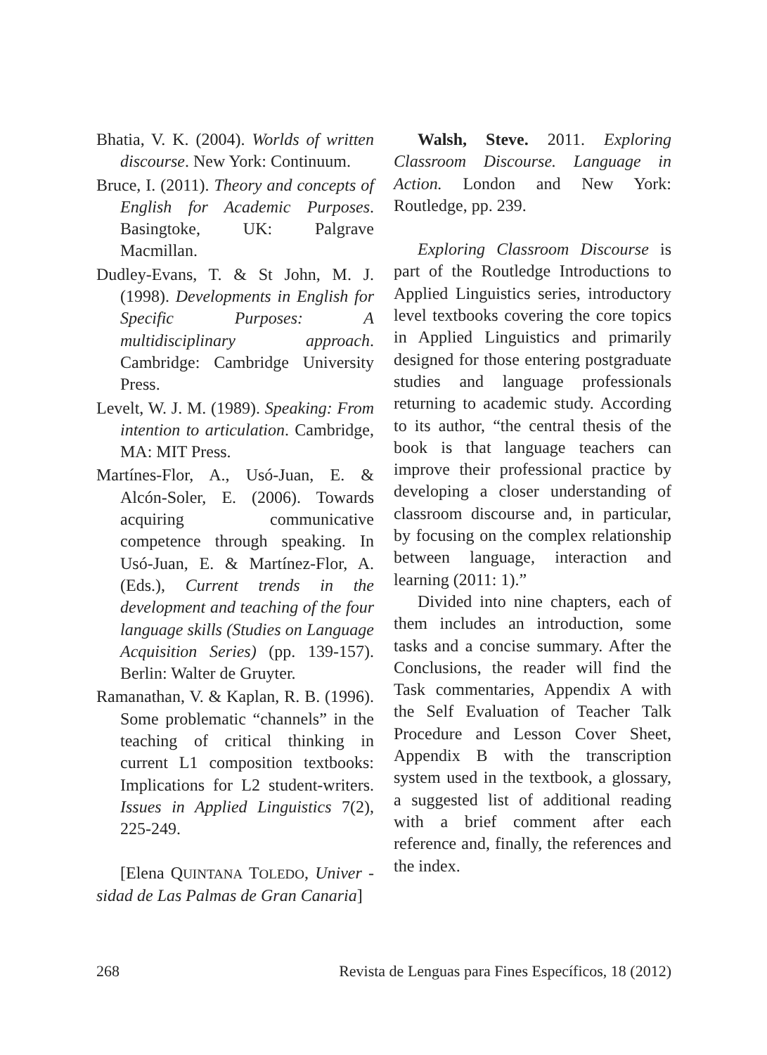Bhatia, V. K. (2004). Worlds of written discourse. New York: Continuum.
Bruce, I. (2011). Theory and concepts of English for Academic Purposes. Basingtoke, UK: Palgrave Macmillan.
Dudley-Evans, T. & St John, M. J. (1998). Developments in English for Specific Purposes: A multidisciplinary approach. Cambridge: Cambridge University Press.
Levelt, W. J. M. (1989). Speaking: From intention to articulation. Cambridge, MA: MIT Press.
Martínes-Flor, A., Usó-Juan, E. & Alcón-Soler, E. (2006). Towards acquiring communicative competence through speaking. In Usó-Juan, E. & Martínez-Flor, A. (Eds.), Current trends in the development and teaching of the four language skills (Studies on Language Acquisition Series) (pp. 139-157). Berlin: Walter de Gruyter.
Ramanathan, V. & Kaplan, R. B. (1996). Some problematic “channels” in the teaching of critical thinking in current L1 composition textbooks: Implications for L2 student-writers. Issues in Applied Linguistics 7(2), 225-249.
[Elena QUINTANA TOLEDO, Univer - sidad de Las Palmas de Gran Canaria]
Walsh, Steve. 2011. Exploring Classroom Discourse. Language in Action. London and New York: Routledge, pp. 239.
Exploring Classroom Discourse is part of the Routledge Introductions to Applied Linguistics series, introductory level textbooks covering the core topics in Applied Linguistics and primarily designed for those entering postgraduate studies and language professionals returning to academic study. According to its author, “the central thesis of the book is that language teachers can improve their professional practice by developing a closer understanding of classroom discourse and, in particular, by focusing on the complex relationship between language, interaction and learning (2011: 1).”
Divided into nine chapters, each of them includes an introduction, some tasks and a concise summary. After the Conclusions, the reader will find the Task commentaries, Appendix A with the Self Evaluation of Teacher Talk Procedure and Lesson Cover Sheet, Appendix B with the transcription system used in the textbook, a glossary, a suggested list of additional reading with a brief comment after each reference and, finally, the references and the index.
268 Revista de Lenguas para Fines Específicos, 18 (2012)